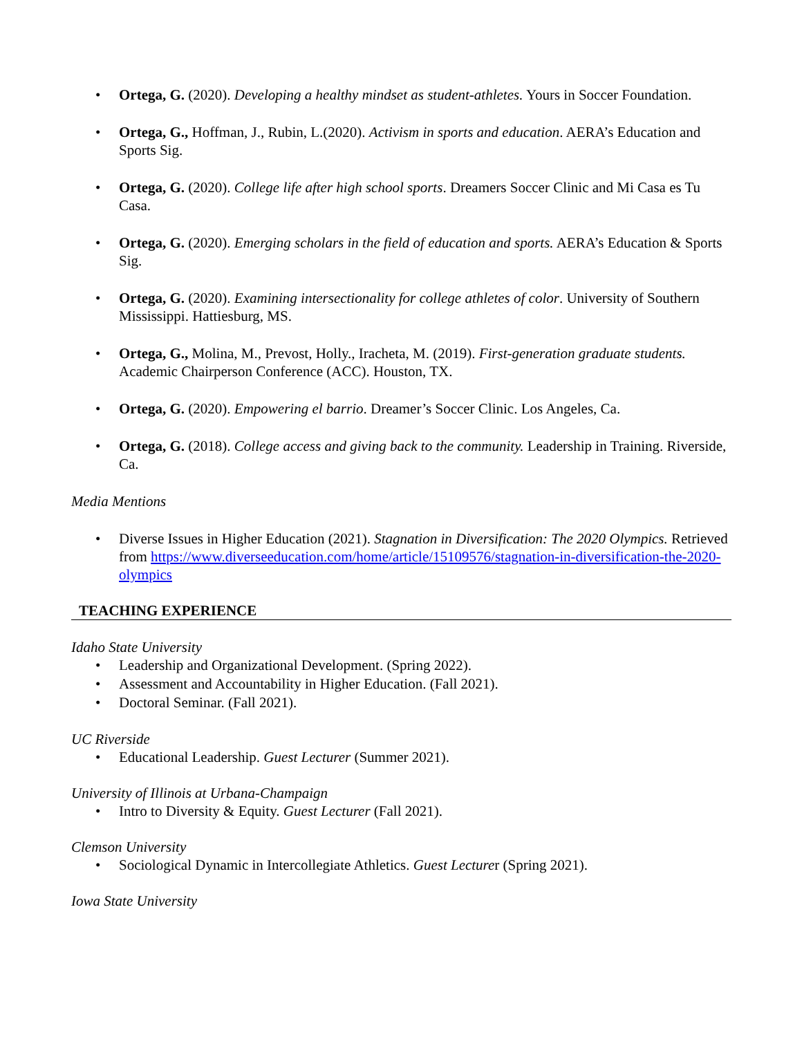• Ortega, G. (2020). Developing a healthy mindset as student-athletes. Yours in Soccer Foundation.
• Ortega, G., Hoffman, J., Rubin, L.(2020). Activism in sports and education. AERA’s Education and Sports Sig.
• Ortega, G. (2020). College life after high school sports. Dreamers Soccer Clinic and Mi Casa es Tu Casa.
• Ortega, G. (2020). Emerging scholars in the field of education and sports. AERA’s Education & Sports Sig.
• Ortega, G. (2020). Examining intersectionality for college athletes of color. University of Southern Mississippi. Hattiesburg, MS.
• Ortega, G., Molina, M., Prevost, Holly., Iracheta, M. (2019). First-generation graduate students. Academic Chairperson Conference (ACC). Houston, TX.
• Ortega, G. (2020). Empowering el barrio. Dreamer’s Soccer Clinic. Los Angeles, Ca.
• Ortega, G. (2018). College access and giving back to the community. Leadership in Training. Riverside, Ca.
Media Mentions
• Diverse Issues in Higher Education (2021). Stagnation in Diversification: The 2020 Olympics. Retrieved from https://www.diverseeducation.com/home/article/15109576/stagnation-in-diversification-the-2020-olympics
TEACHING EXPERIENCE
Idaho State University
• Leadership and Organizational Development. (Spring 2022).
• Assessment and Accountability in Higher Education. (Fall 2021).
• Doctoral Seminar. (Fall 2021).
UC Riverside
• Educational Leadership. Guest Lecturer (Summer 2021).
University of Illinois at Urbana-Champaign
• Intro to Diversity & Equity. Guest Lecturer (Fall 2021).
Clemson University
• Sociological Dynamic in Intercollegiate Athletics. Guest Lecturer (Spring 2021).
Iowa State University